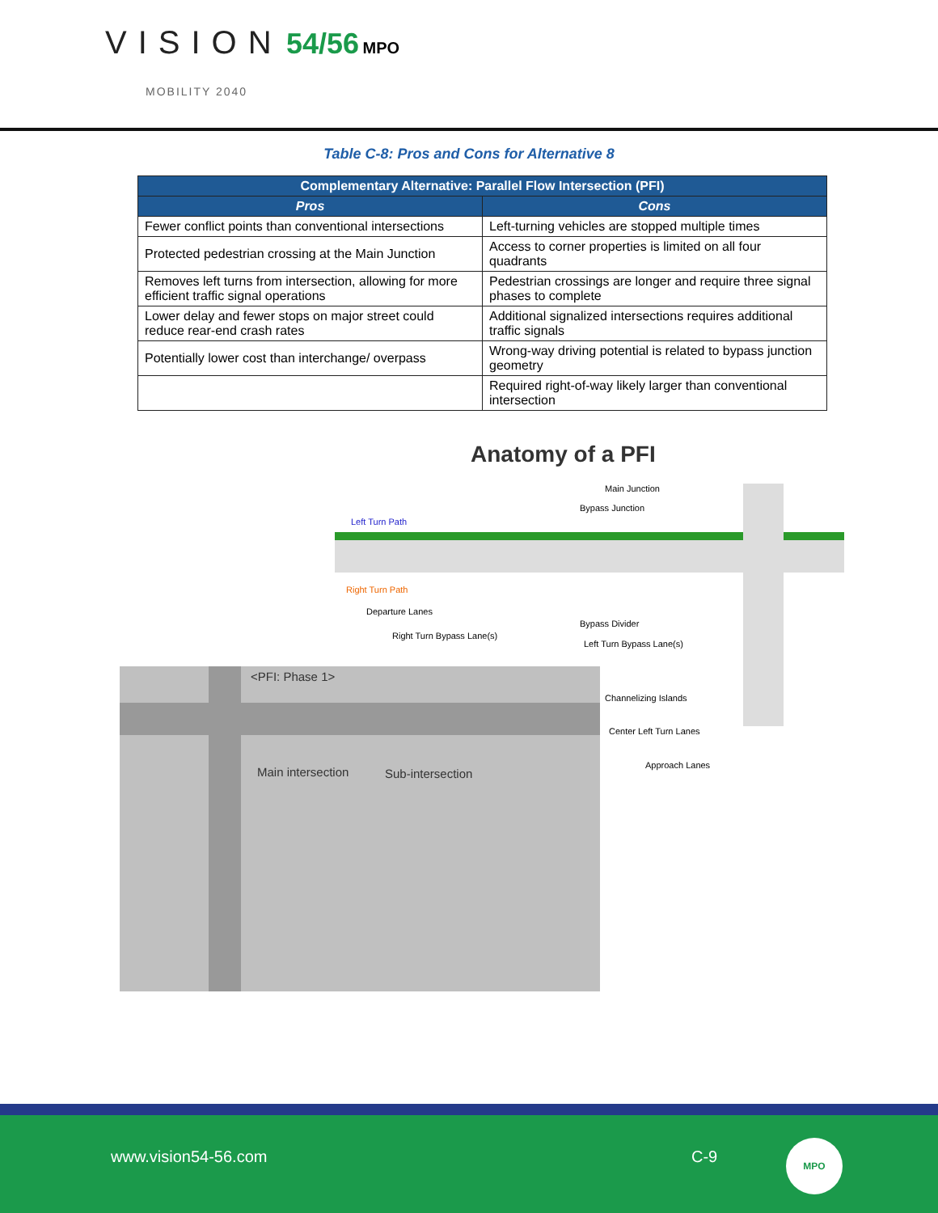VISION 54/56 MPO
MOBILITY 2040
Table C-8: Pros and Cons for Alternative 8
| Complementary Alternative: Parallel Flow Intersection (PFI) | |
| --- | --- |
| Pros | Cons |
| Fewer conflict points than conventional intersections | Left-turning vehicles are stopped multiple times |
| Protected pedestrian crossing at the Main Junction | Access to corner properties is limited on all four quadrants |
| Removes left turns from intersection, allowing for more efficient traffic signal operations | Pedestrian crossings are longer and require three signal phases to complete |
| Lower delay and fewer stops on major street could reduce rear-end crash rates | Additional signalized intersections requires additional traffic signals |
| Potentially lower cost than interchange/ overpass | Wrong-way driving potential is related to bypass junction geometry |
| | Required right-of-way likely larger than conventional intersection |
Anatomy of a PFI
Main Junction
Bypass Junction
Left Turn Path
Right Turn Path
Departure Lanes
Right Turn Bypass Lane(s)
Bypass Divider
Left Turn Bypass Lane(s)
Channelizing Islands
Center Left Turn Lanes
Approach Lanes
<PFI: Phase 1>
Main intersection Sub-intersection
www.vision54-56.com C-9
MPO